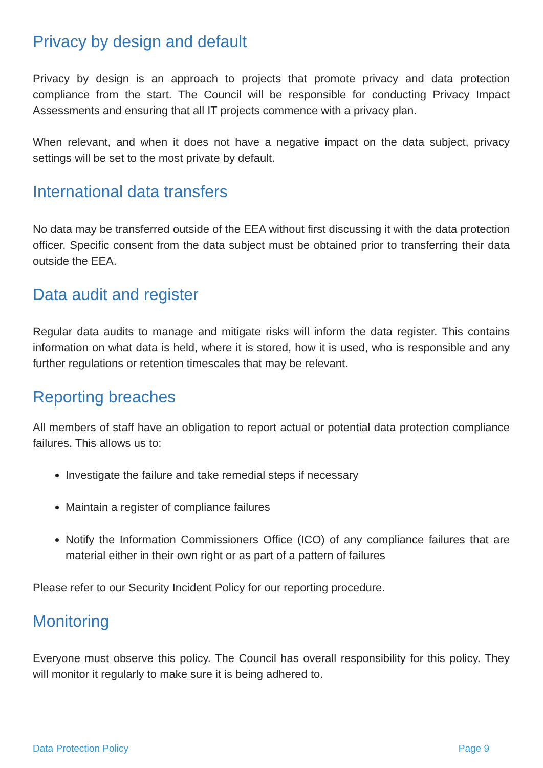Privacy by design and default
Privacy by design is an approach to projects that promote privacy and data protection compliance from the start. The Council will be responsible for conducting Privacy Impact Assessments and ensuring that all IT projects commence with a privacy plan.
When relevant, and when it does not have a negative impact on the data subject, privacy settings will be set to the most private by default.
International data transfers
No data may be transferred outside of the EEA without first discussing it with the data protection officer. Specific consent from the data subject must be obtained prior to transferring their data outside the EEA.
Data audit and register
Regular data audits to manage and mitigate risks will inform the data register. This contains information on what data is held, where it is stored, how it is used, who is responsible and any further regulations or retention timescales that may be relevant.
Reporting breaches
All members of staff have an obligation to report actual or potential data protection compliance failures. This allows us to:
Investigate the failure and take remedial steps if necessary
Maintain a register of compliance failures
Notify the Information Commissioners Office (ICO) of any compliance failures that are material either in their own right or as part of a pattern of failures
Please refer to our Security Incident Policy for our reporting procedure.
Monitoring
Everyone must observe this policy. The Council has overall responsibility for this policy. They will monitor it regularly to make sure it is being adhered to.
Data Protection Policy Page 9